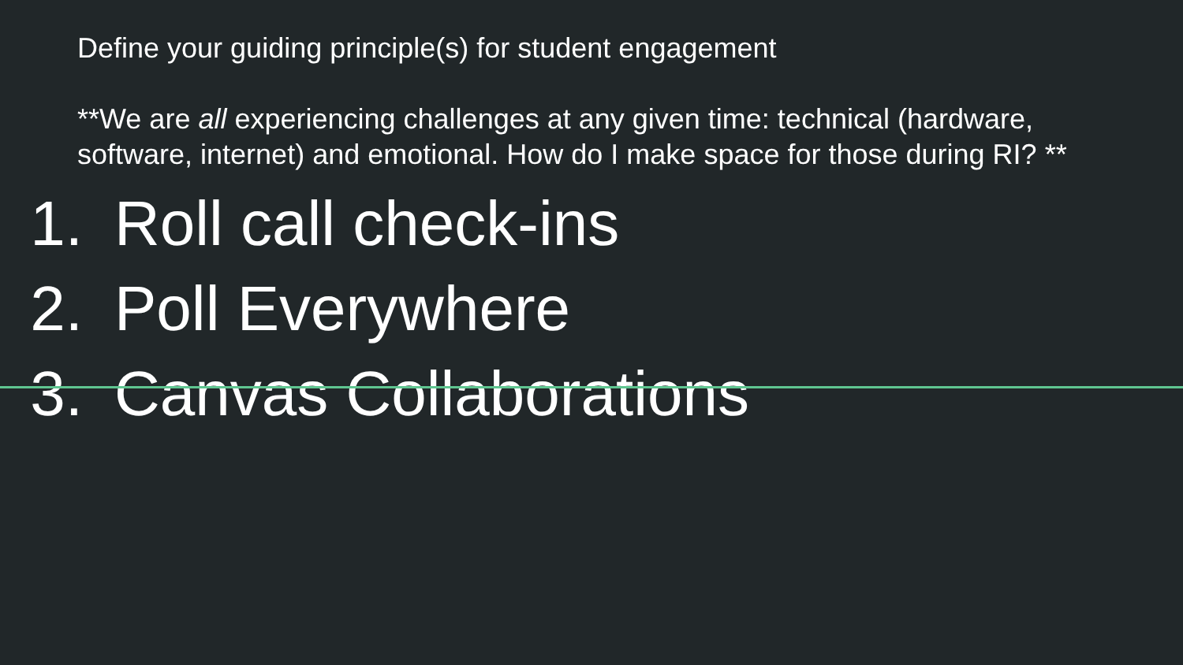Define your guiding principle(s) for student engagement
**We are all experiencing challenges at any given time: technical (hardware, software, internet) and emotional. How do I make space for those during RI? **
1. Roll call check-ins
2. Poll Everywhere
3. Canvas Collaborations